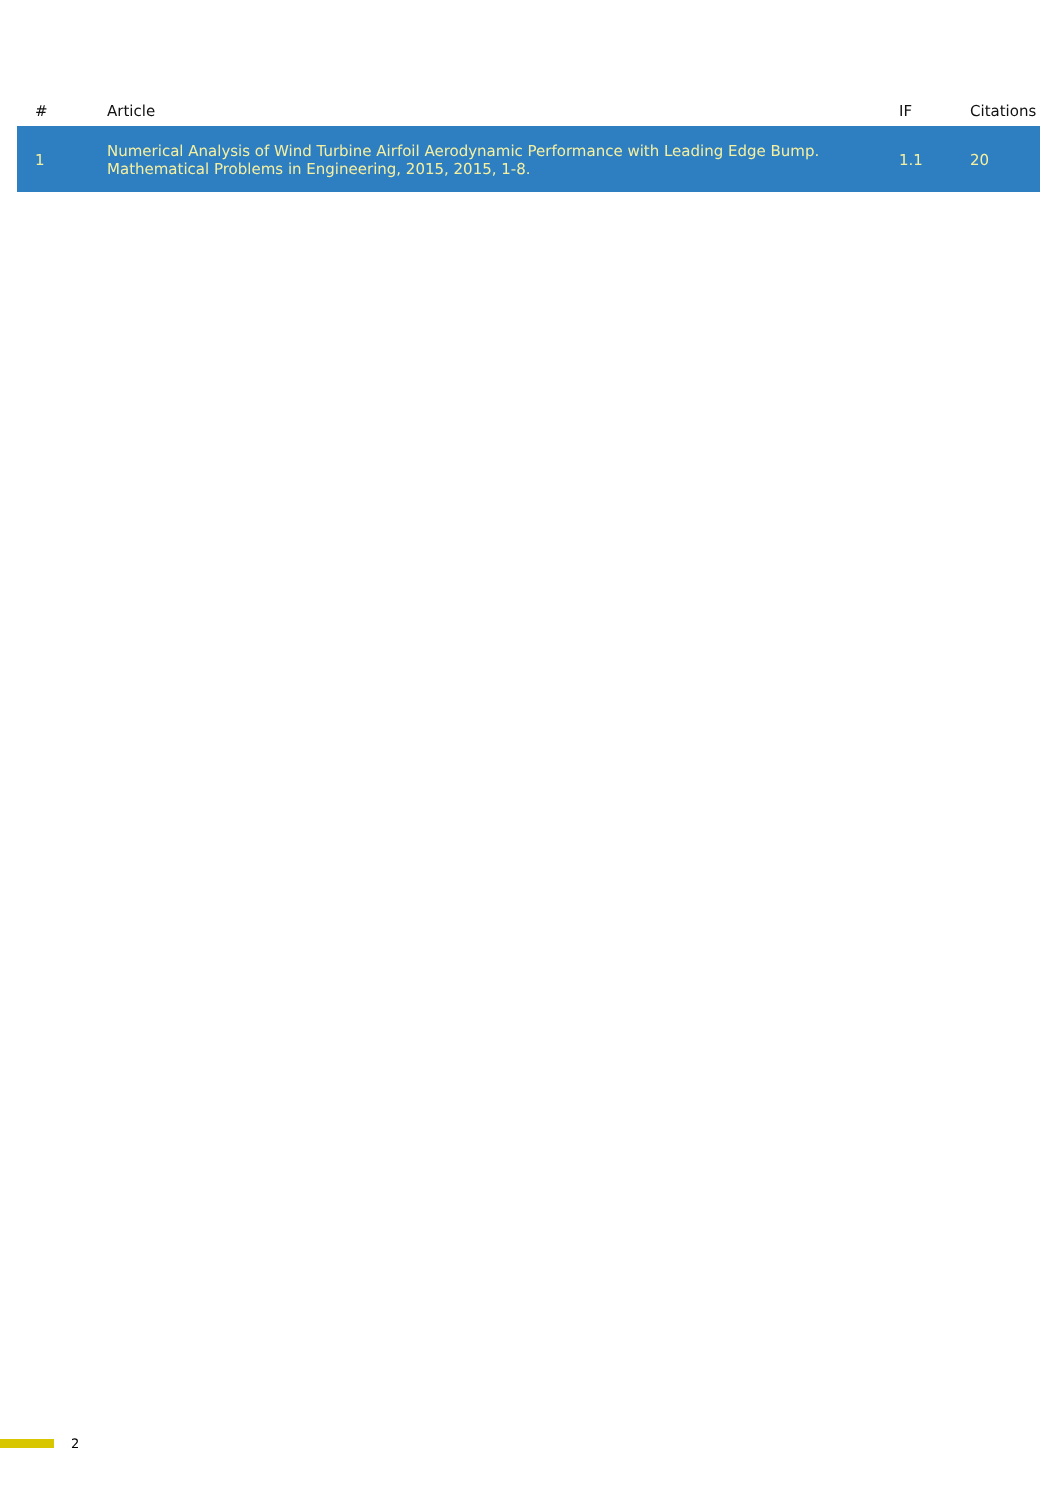| # | Article | IF | Citations |
| --- | --- | --- | --- |
| 1 | Numerical Analysis of Wind Turbine Airfoil Aerodynamic Performance with Leading Edge Bump. Mathematical Problems in Engineering, 2015, 2015, 1-8. | 1.1 | 20 |
2